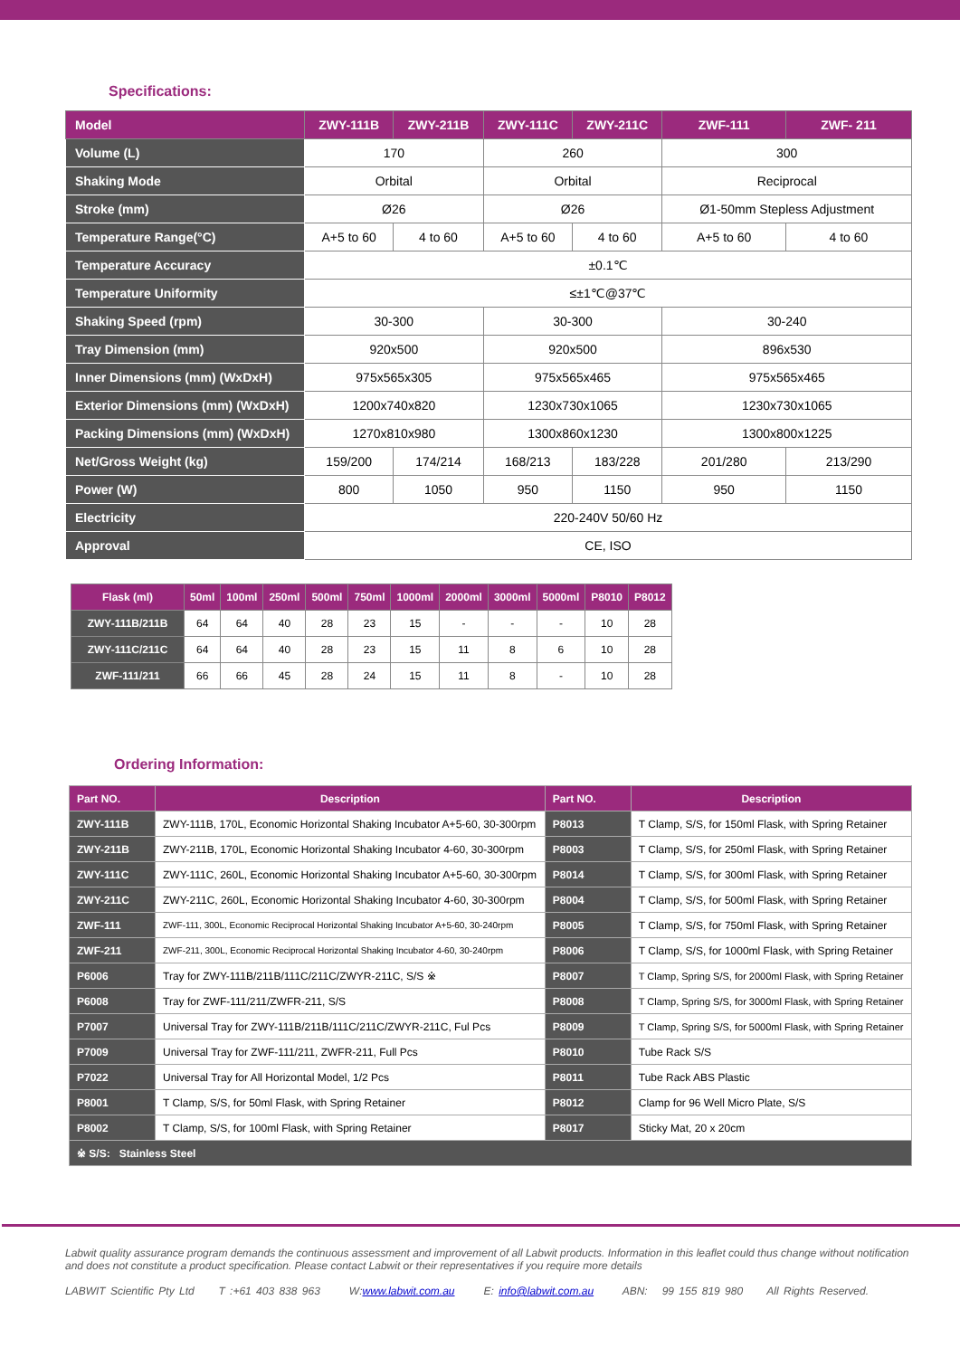Specifications:
| Model | ZWY-111B | ZWY-211B | ZWY-111C | ZWY-211C | ZWF-111 | ZWF- 211 |
| --- | --- | --- | --- | --- | --- | --- |
| Volume (L) | 170 | | 260 | | 300 | |
| Shaking Mode | Orbital | | Orbital | | Reciprocal | |
| Stroke (mm) | Ø26 | | Ø26 | | Ø1-50mm Stepless Adjustment | |
| Temperature Range(°C) | A+5 to 60 | 4 to 60 | A+5 to 60 | 4 to 60 | A+5 to 60 | 4 to 60 |
| Temperature Accuracy | ±0.1℃ | | | | | |
| Temperature Uniformity | ≤±1℃@37℃ | | | | | |
| Shaking Speed (rpm) | 30-300 | | 30-300 | | 30-240 | |
| Tray Dimension (mm) | 920x500 | | 920x500 | | 896x530 | |
| Inner Dimensions (mm) (WxDxH) | 975x565x305 | | 975x565x465 | | 975x565x465 | |
| Exterior Dimensions (mm) (WxDxH) | 1200x740x820 | | 1230x730x1065 | | 1230x730x1065 | |
| Packing Dimensions (mm) (WxDxH) | 1270x810x980 | | 1300x860x1230 | | 1300x800x1225 | |
| Net/Gross Weight (kg) | 159/200 | 174/214 | 168/213 | 183/228 | 201/280 | 213/290 |
| Power (W) | 800 | 1050 | 950 | 1150 | 950 | 1150 |
| Electricity | 220-240V 50/60 Hz | | | | | |
| Approval | CE, ISO | | | | | |
| Flask (ml) | 50ml | 100ml | 250ml | 500ml | 750ml | 1000ml | 2000ml | 3000ml | 5000ml | P8010 | P8012 |
| --- | --- | --- | --- | --- | --- | --- | --- | --- | --- | --- | --- |
| ZWY-111B/211B | 64 | 64 | 40 | 28 | 23 | 15 | - | - | - | 10 | 28 |
| ZWY-111C/211C | 64 | 64 | 40 | 28 | 23 | 15 | 11 | 8 | 6 | 10 | 28 |
| ZWF-111/211 | 66 | 66 | 45 | 28 | 24 | 15 | 11 | 8 | - | 10 | 28 |
Ordering Information:
| Part NO. | Description | Part NO. | Description |
| --- | --- | --- | --- |
| ZWY-111B | ZWY-111B, 170L, Economic Horizontal Shaking Incubator A+5-60, 30-300rpm | P8013 | T Clamp, S/S, for 150ml Flask, with Spring Retainer |
| ZWY-211B | ZWY-211B, 170L, Economic Horizontal Shaking Incubator 4-60, 30-300rpm | P8003 | T Clamp, S/S, for 250ml Flask, with Spring Retainer |
| ZWY-111C | ZWY-111C, 260L, Economic Horizontal Shaking Incubator A+5-60, 30-300rpm | P8014 | T Clamp, S/S, for 300ml Flask, with Spring Retainer |
| ZWY-211C | ZWY-211C, 260L, Economic Horizontal Shaking Incubator 4-60, 30-300rpm | P8004 | T Clamp, S/S, for 500ml Flask, with Spring Retainer |
| ZWF-111 | ZWF-111, 300L, Economic Reciprocal Horizontal Shaking Incubator A+5-60, 30-240rpm | P8005 | T Clamp, S/S, for 750ml Flask, with Spring Retainer |
| ZWF-211 | ZWF-211, 300L, Economic Reciprocal Horizontal Shaking Incubator 4-60, 30-240rpm | P8006 | T Clamp, S/S, for 1000ml Flask, with Spring Retainer |
| P6006 | Tray for ZWY-111B/211B/111C/211C/ZWYR-211C, S/S ※ | P8007 | T Clamp, Spring S/S, for 2000ml Flask, with Spring Retainer |
| P6008 | Tray for ZWF-111/211/ZWFR-211, S/S | P8008 | T Clamp, Spring S/S, for 3000ml Flask, with Spring Retainer |
| P7007 | Universal Tray for ZWY-111B/211B/111C/211C/ZWYR-211C, Ful Pcs | P8009 | T Clamp, Spring S/S, for 5000ml Flask, with Spring Retainer |
| P7009 | Universal Tray for ZWF-111/211, ZWFR-211, Full Pcs | P8010 | Tube Rack S/S |
| P7022 | Universal Tray for All Horizontal Model, 1/2 Pcs | P8011 | Tube Rack ABS Plastic |
| P8001 | T Clamp, S/S, for 50ml Flask, with Spring Retainer | P8012 | Clamp for 96 Well Micro Plate, S/S |
| P8002 | T Clamp, S/S, for 100ml Flask, with Spring Retainer | P8017 | Sticky Mat, 20 x 20cm |
| ※ S/S: Stainless Steel | | | |
Labwit quality assurance program demands the continuous assessment and improvement of all Labwit products. Information in this leaflet could thus change without notification and does not constitute a product specification. Please contact Labwit or their representatives if you require more details
LABWIT Scientific Pty Ltd T :+61 403 838 963 W:www.labwit.com.au E: info@labwit.com.au ABN: 99 155 819 980 All Rights Reserved.